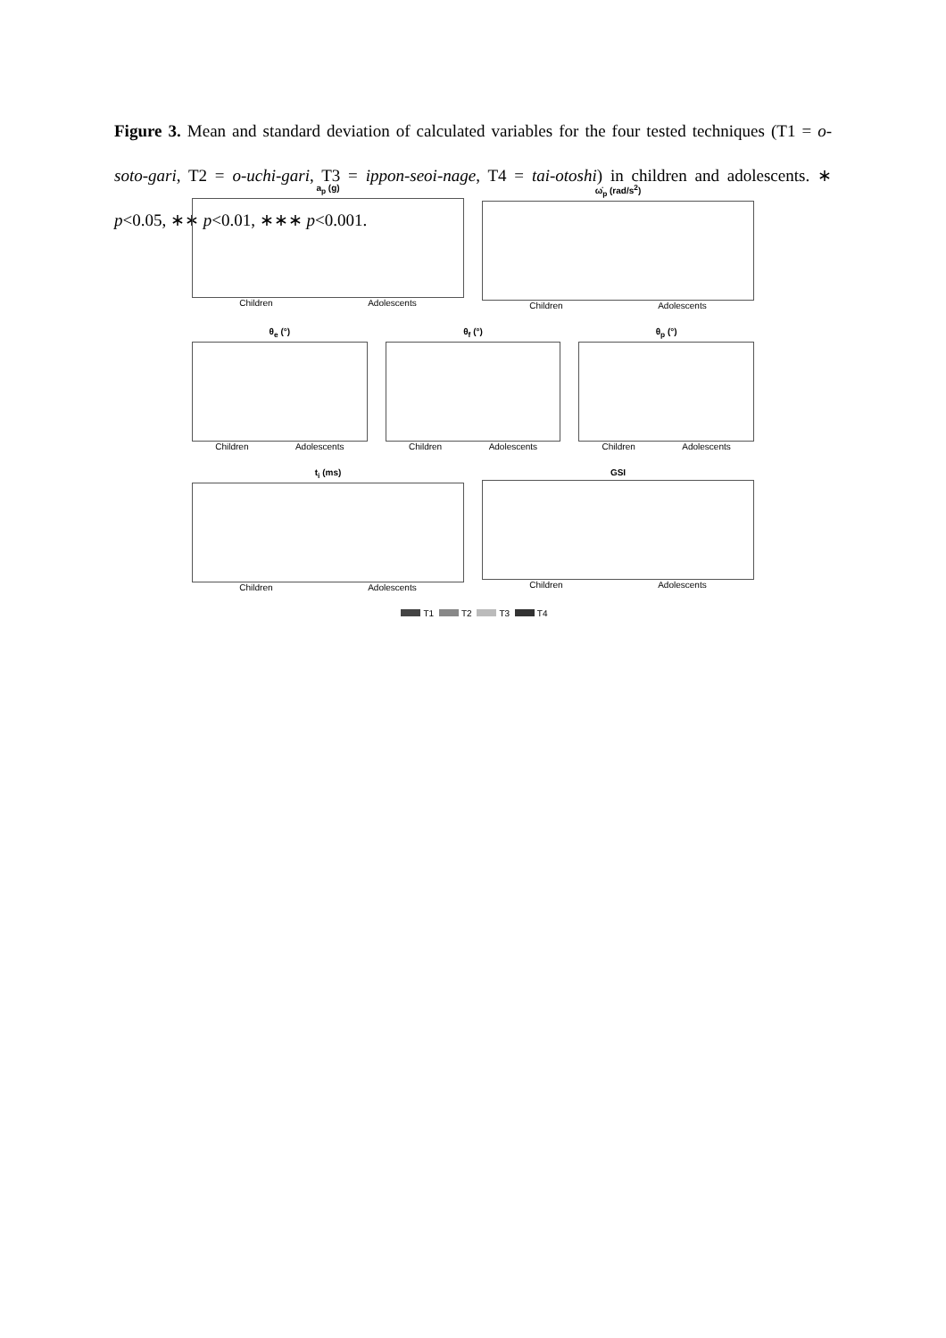Figure 3. Mean and standard deviation of calculated variables for the four tested techniques (T1 = o-soto-gari, T2 = o-uchi-gari, T3 = ippon-seoi-nage, T4 = tai-otoshi) in children and adolescents. ∗ p<0.05, ∗∗ p<0.01, ∗∗∗ p<0.001.
a<sub>p</sub> (g)
Children Adolescents
ω̇<sub>p</sub> (rad/s<sup>2</sup>)
Children Adolescents
θ<sub>e</sub> (°)
Children Adolescents
θ<sub>f</sub> (°)
Children Adolescents
θ<sub>p</sub> (°)
Children Adolescents
t<sub>i</sub> (ms)
Children Adolescents
GSI
Children Adolescents
T1 T2 T3 T4